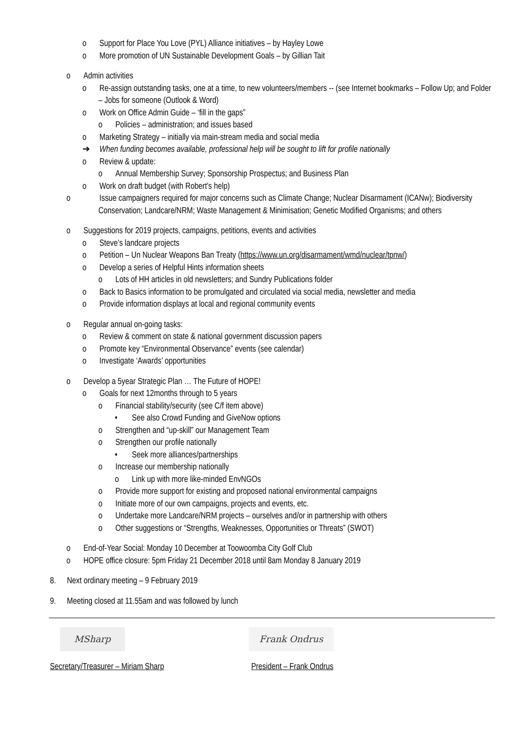o Support for Place You Love (PYL) Alliance initiatives – by Hayley Lowe
o More promotion of UN Sustainable Development Goals – by Gillian Tait
o Admin activities
o Re-assign outstanding tasks, one at a time, to new volunteers/members -- (see Internet bookmarks – Follow Up; and Folder – Jobs for someone (Outlook & Word)
o Work on Office Admin Guide – ‘fill in the gaps”
o Policies – administration; and issues based
o Marketing Strategy – initially via main-stream media and social media
➔ When funding becomes available, professional help will be sought to lift for profile nationally
o Review & update:
o Annual Membership Survey; Sponsorship Prospectus; and Business Plan
o Work on draft budget (with Robert’s help)
o Issue campaigners required for major concerns such as Climate Change; Nuclear Disarmament (ICANw); Biodiversity Conservation; Landcare/NRM; Waste Management & Minimisation; Genetic Modified Organisms; and others
o Suggestions for 2019 projects, campaigns, petitions, events and activities
o Steve’s landcare projects
o Petition – Un Nuclear Weapons Ban Treaty (https://www.un.org/disarmament/wmd/nuclear/tpnw/)
o Develop a series of Helpful Hints information sheets
o Lots of HH articles in old newsletters; and Sundry Publications folder
o Back to Basics information to be promulgated and circulated via social media, newsletter and media
o Provide information displays at local and regional community events
o Regular annual on-going tasks:
o Review & comment on state & national government discussion papers
o Promote key “Environmental Observance” events (see calendar)
o Investigate ‘Awards’ opportunities
o Develop a 5year Strategic Plan … The Future of HOPE!
o Goals for next 12months through to 5 years
o Financial stability/security (see C/f item above)
• See also Crowd Funding and GiveNow options
o Strengthen and “up-skill” our Management Team
o Strengthen our profile nationally
• Seek more alliances/partnerships
o Increase our membership nationally
o Link up with more like-minded EnvNGOs
o Provide more support for existing and proposed national environmental campaigns
o Initiate more of our own campaigns, projects and events, etc.
o Undertake more Landcare/NRM projects – ourselves and/or in partnership with others
o Other suggestions or “Strengths, Weaknesses, Opportunities or Threats” (SWOT)
o End-of-Year Social: Monday 10 December at Toowoomba City Golf Club
o HOPE office closure: 5pm Friday 21 December 2018 until 8am Monday 8 January 2019
8. Next ordinary meeting – 9 February 2019
9. Meeting closed at 11.55am and was followed by lunch
MSharp Frank Ondrus
Secretary/Treasurer – Miriam Sharp President – Frank Ondrus